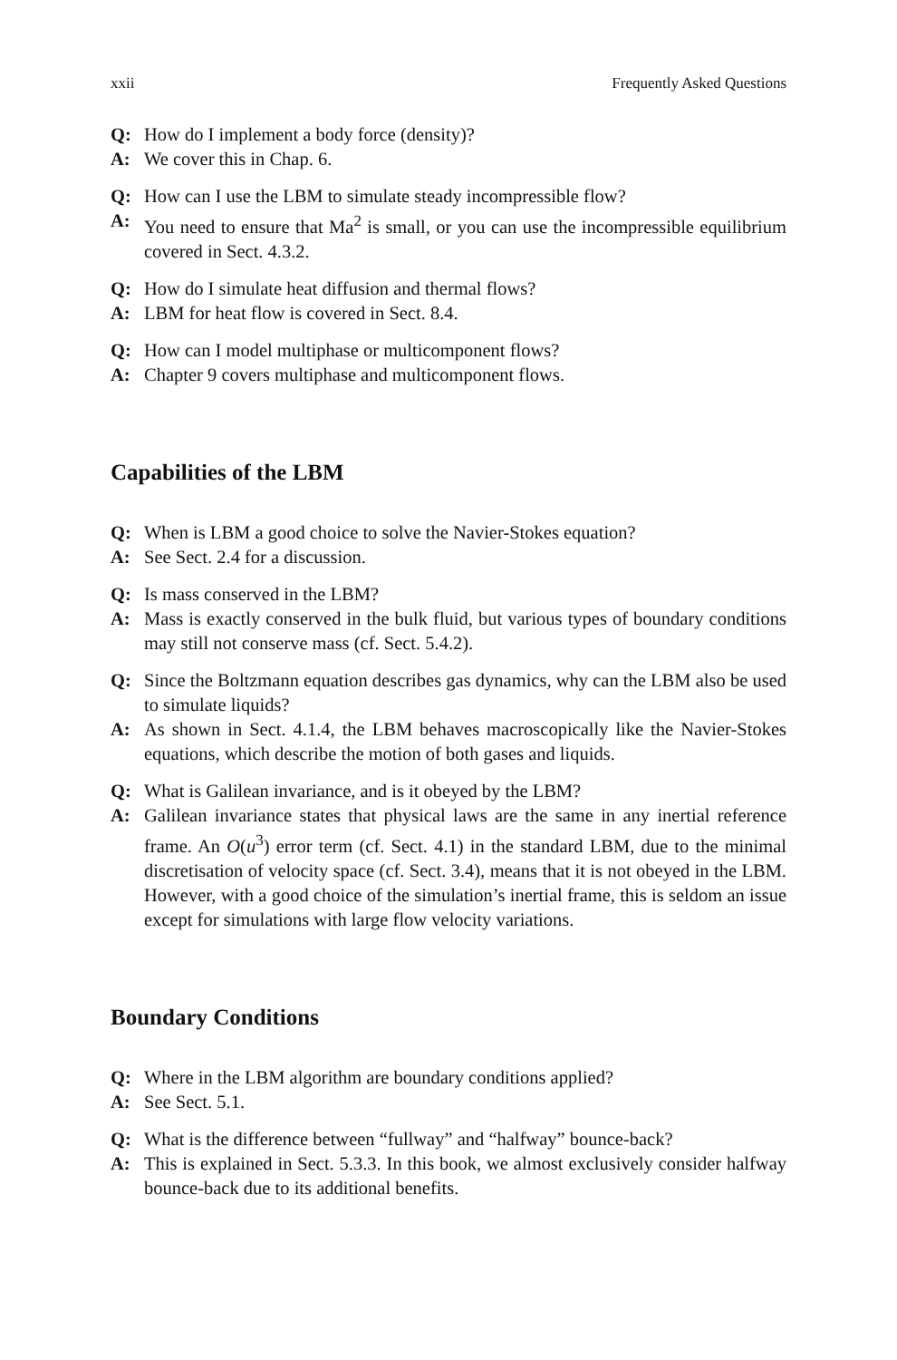xxii Frequently Asked Questions
Q: How do I implement a body force (density)?
A: We cover this in Chap. 6.
Q: How can I use the LBM to simulate steady incompressible flow?
A: You need to ensure that Ma<sup>2</sup> is small, or you can use the incompressible equilibrium covered in Sect. 4.3.2.
Q: How do I simulate heat diffusion and thermal flows?
A: LBM for heat flow is covered in Sect. 8.4.
Q: How can I model multiphase or multicomponent flows?
A: Chapter 9 covers multiphase and multicomponent flows.
Capabilities of the LBM
Q: When is LBM a good choice to solve the Navier-Stokes equation?
A: See Sect. 2.4 for a discussion.
Q: Is mass conserved in the LBM?
A: Mass is exactly conserved in the bulk fluid, but various types of boundary conditions may still not conserve mass (cf. Sect. 5.4.2).
Q: Since the Boltzmann equation describes gas dynamics, why can the LBM also be used to simulate liquids?
A: As shown in Sect. 4.1.4, the LBM behaves macroscopically like the Navier-Stokes equations, which describe the motion of both gases and liquids.
Q: What is Galilean invariance, and is it obeyed by the LBM?
A: Galilean invariance states that physical laws are the same in any inertial reference frame. An O(u<sup>3</sup>) error term (cf. Sect. 4.1) in the standard LBM, due to the minimal discretisation of velocity space (cf. Sect. 3.4), means that it is not obeyed in the LBM. However, with a good choice of the simulation’s inertial frame, this is seldom an issue except for simulations with large flow velocity variations.
Boundary Conditions
Q: Where in the LBM algorithm are boundary conditions applied?
A: See Sect. 5.1.
Q: What is the difference between “fullway” and “halfway” bounce-back?
A: This is explained in Sect. 5.3.3. In this book, we almost exclusively consider halfway bounce-back due to its additional benefits.